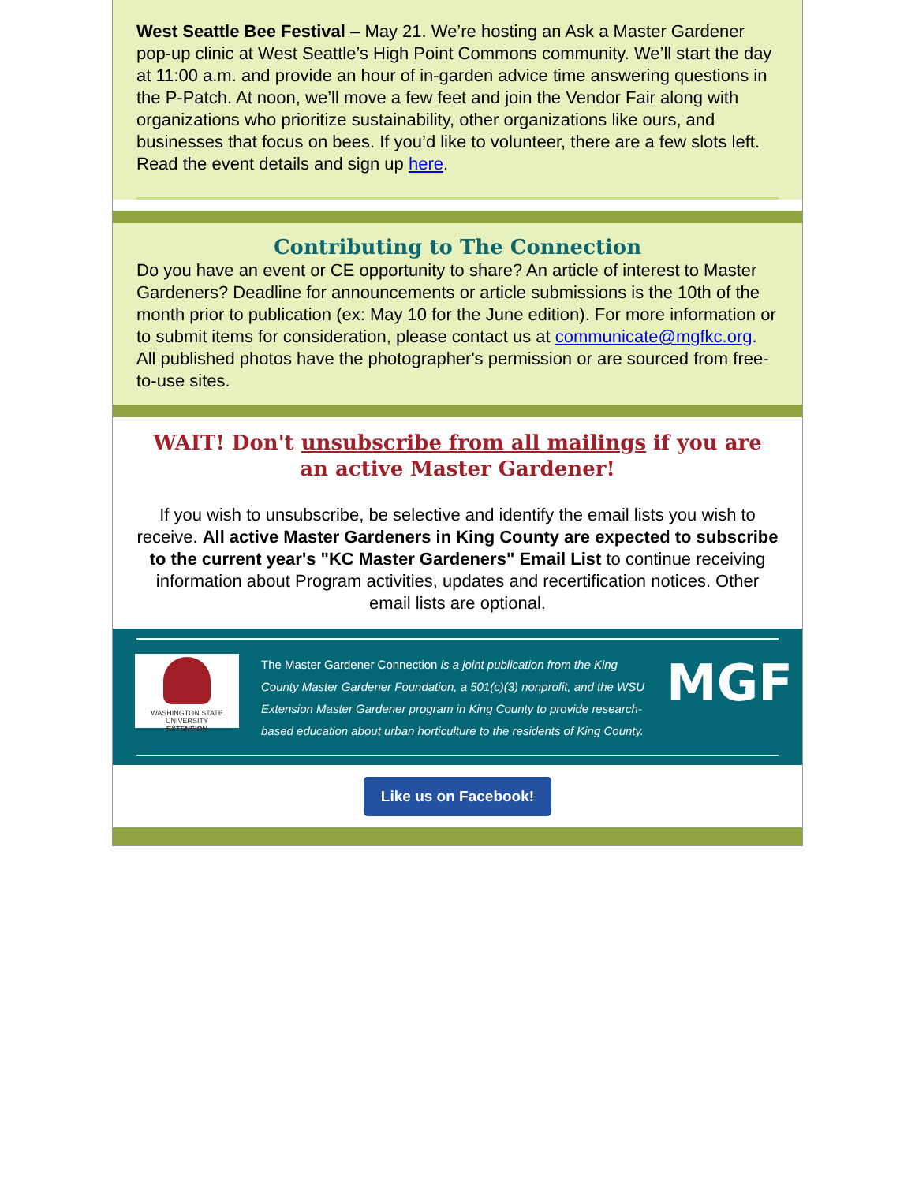West Seattle Bee Festival – May 21. We’re hosting an Ask a Master Gardener pop-up clinic at West Seattle’s High Point Commons community. We’ll start the day at 11:00 a.m. and provide an hour of in-garden advice time answering questions in the P-Patch. At noon, we’ll move a few feet and join the Vendor Fair along with organizations who prioritize sustainability, other organizations like ours, and businesses that focus on bees. If you’d like to volunteer, there are a few slots left. Read the event details and sign up here.
Contributing to The Connection
Do you have an event or CE opportunity to share? An article of interest to Master Gardeners? Deadline for announcements or article submissions is the 10th of the month prior to publication (ex: May 10 for the June edition). For more information or to submit items for consideration, please contact us at communicate@mgfkc.org. All published photos have the photographer's permission or are sourced from free-to-use sites.
WAIT! Don't unsubscribe from all mailings if you are an active Master Gardener!
If you wish to unsubscribe, be selective and identify the email lists you wish to receive. All active Master Gardeners in King County are expected to subscribe to the current year's "KC Master Gardeners" Email List to continue receiving information about Program activities, updates and recertification notices. Other email lists are optional.
WASHINGTON STATE UNIVERSITY
EXTENSION
The Master Gardener Connection is a joint publication from the King County Master Gardener Foundation, a 501(c)(3) nonprofit, and the WSU Extension Master Gardener program in King County to provide research-based education about urban horticulture to the residents of King County.
MGF
Like us on Facebook!